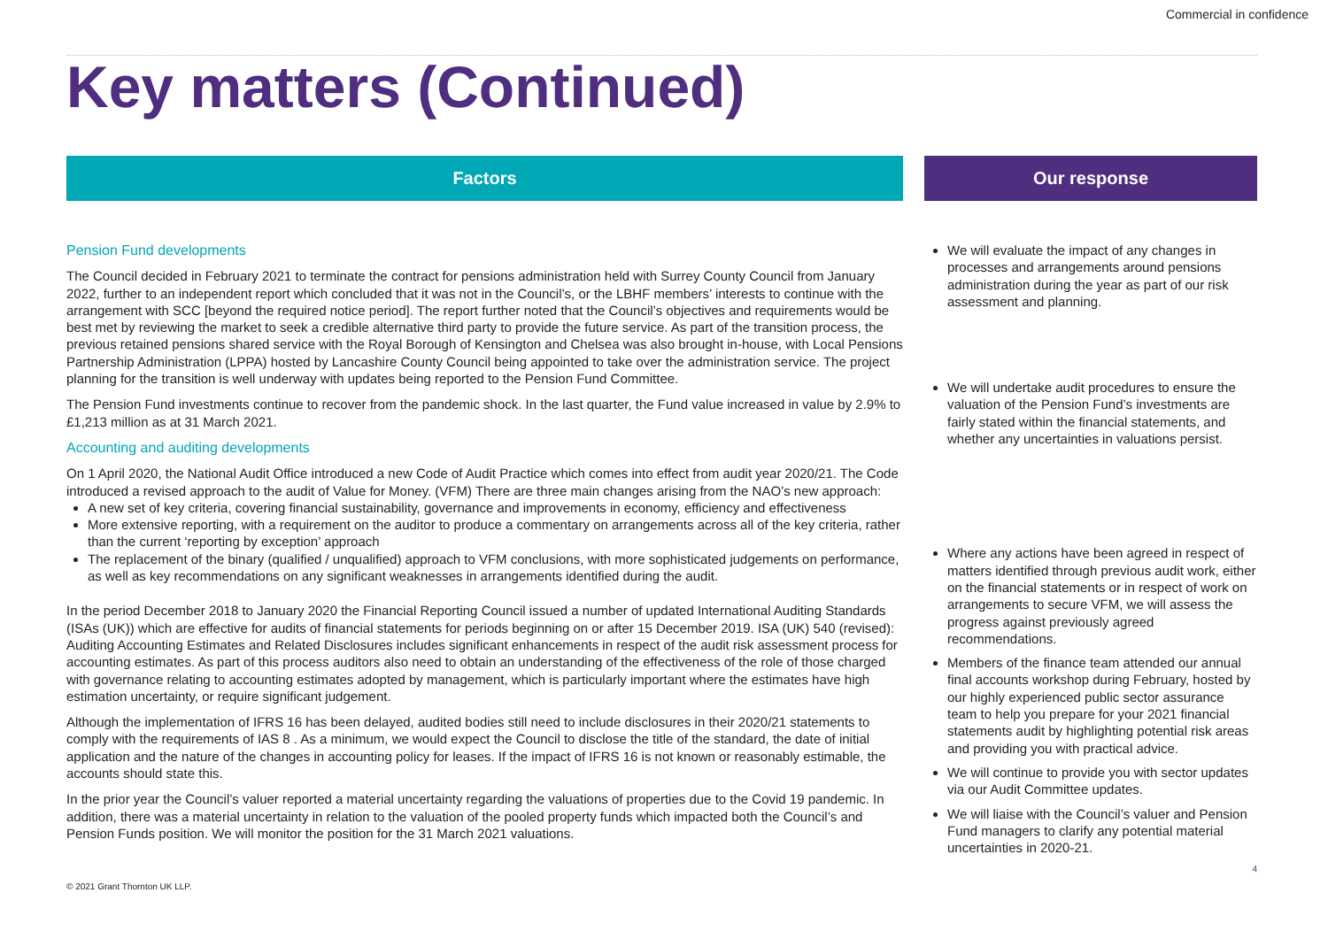Commercial in confidence
Key matters (Continued)
Factors
Pension Fund developments
The Council decided in February 2021 to terminate the contract for pensions administration held with Surrey County Council from January 2022, further to an independent report which concluded that it was not in the Council’s, or the LBHF members’ interests to continue with the arrangement with SCC [beyond the required notice period]. The report further noted that the Council’s objectives and requirements would be best met by reviewing the market to seek a credible alternative third party to provide the future service. As part of the transition process, the previous retained pensions shared service with the Royal Borough of Kensington and Chelsea was also brought in-house, with Local Pensions Partnership Administration (LPPA) hosted by Lancashire County Council being appointed to take over the administration service. The project planning for the transition is well underway with updates being reported to the Pension Fund Committee.
The Pension Fund investments continue to recover from the pandemic shock. In the last quarter, the Fund value increased in value by 2.9% to £1,213 million as at 31 March 2021.
Accounting and auditing developments
On 1 April 2020, the National Audit Office introduced a new Code of Audit Practice which comes into effect from audit year 2020/21. The Code introduced a revised approach to the audit of Value for Money. (VFM) There are three main changes arising from the NAO’s new approach:
A new set of key criteria, covering financial sustainability, governance and improvements in economy, efficiency and effectiveness
More extensive reporting, with a requirement on the auditor to produce a commentary on arrangements across all of the key criteria, rather than the current ‘reporting by exception’ approach
The replacement of the binary (qualified / unqualified) approach to VFM conclusions, with more sophisticated judgements on performance, as well as key recommendations on any significant weaknesses in arrangements identified during the audit.
In the period December 2018 to January 2020 the Financial Reporting Council issued a number of updated International Auditing Standards (ISAs (UK)) which are effective for audits of financial statements for periods beginning on or after 15 December 2019. ISA (UK) 540 (revised): Auditing Accounting Estimates and Related Disclosures includes significant enhancements in respect of the audit risk assessment process for accounting estimates. As part of this process auditors also need to obtain an understanding of the effectiveness of the role of those charged with governance relating to accounting estimates adopted by management, which is particularly important where the estimates have high estimation uncertainty, or require significant judgement.
Although the implementation of IFRS 16 has been delayed, audited bodies still need to include disclosures in their 2020/21 statements to comply with the requirements of IAS 8 . As a minimum, we would expect the Council to disclose the title of the standard, the date of initial application and the nature of the changes in accounting policy for leases. If the impact of IFRS 16 is not known or reasonably estimable, the accounts should state this.
In the prior year the Council’s valuer reported a material uncertainty regarding the valuations of properties due to the Covid 19 pandemic. In addition, there was a material uncertainty in relation to the valuation of the pooled property funds which impacted both the Council’s and Pension Funds position. We will monitor the position for the 31 March 2021 valuations.
Our response
We will evaluate the impact of any changes in processes and arrangements around pensions administration during the year as part of our risk assessment and planning.
We will undertake audit procedures to ensure the valuation of the Pension Fund’s investments are fairly stated within the financial statements, and whether any uncertainties in valuations persist.
Where any actions have been agreed in respect of matters identified through previous audit work, either on the financial statements or in respect of work on arrangements to secure VFM, we will assess the progress against previously agreed recommendations.
Members of the finance team attended our annual final accounts workshop during February, hosted by our highly experienced public sector assurance team to help you prepare for your 2021 financial statements audit by highlighting potential risk areas and providing you with practical advice.
We will continue to provide you with sector updates via our Audit Committee updates.
We will liaise with the Council’s valuer and Pension Fund managers to clarify any potential material uncertainties in 2020-21.
© 2021 Grant Thornton UK LLP.
4